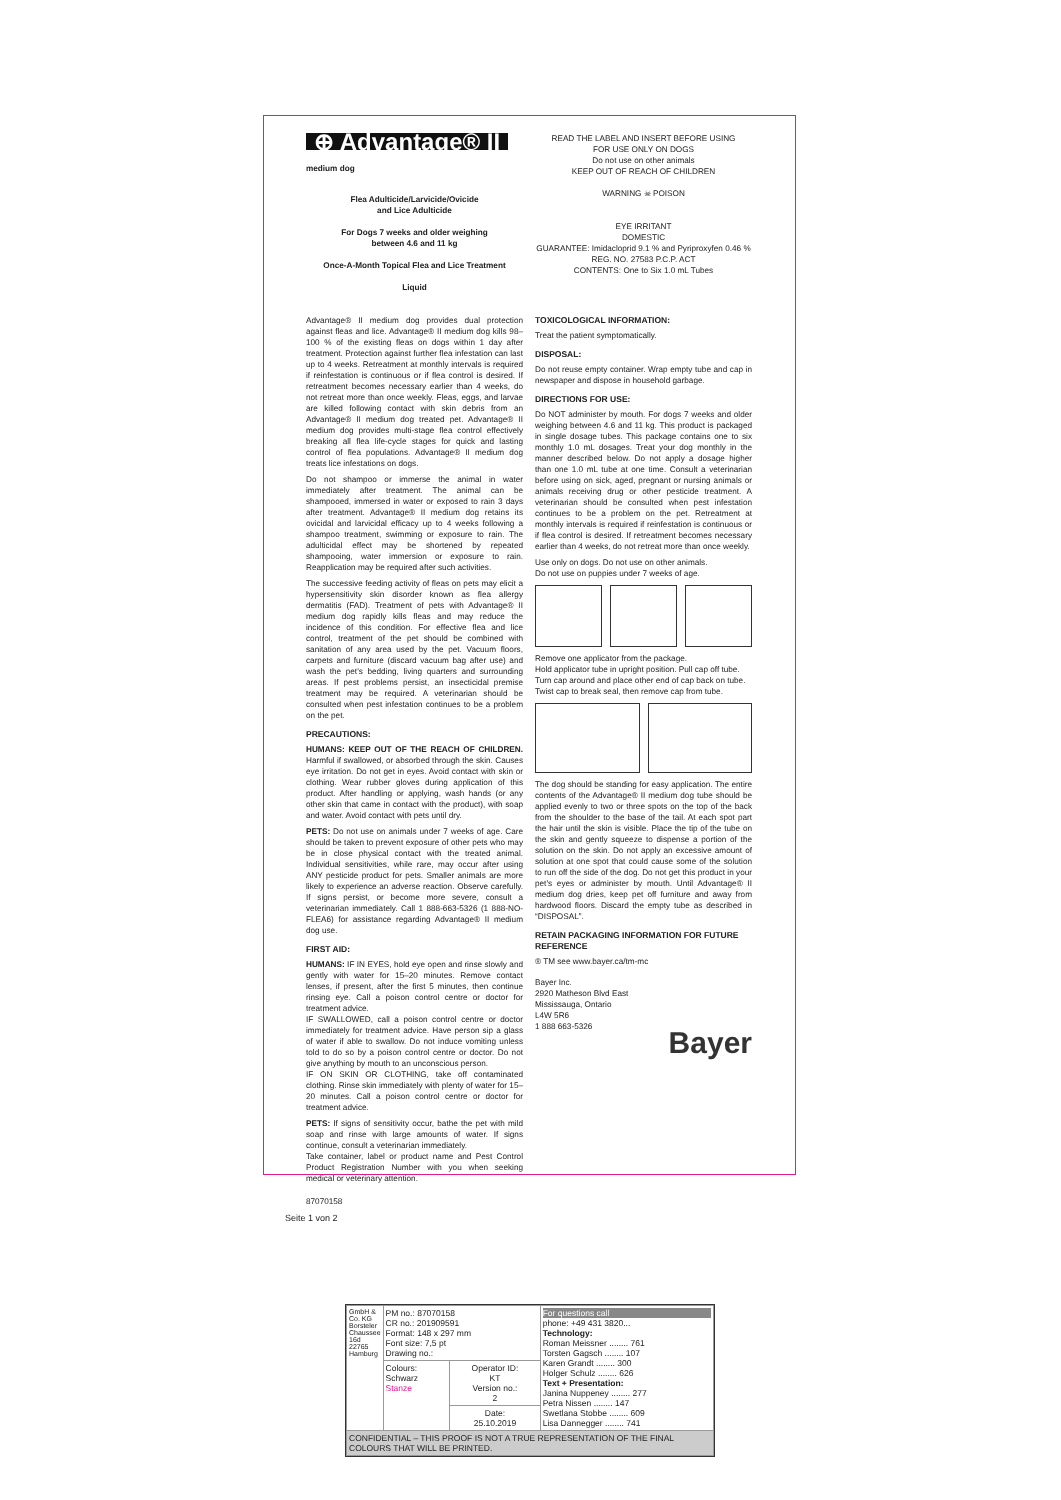⊕ Advantage® II
medium dog
Flea Adulticide/Larvicide/Ovicide
and Lice Adulticide
For Dogs 7 weeks and older weighing
between 4.6 and 11 kg
Once-A-Month Topical Flea and Lice Treatment
Liquid
READ THE LABEL AND INSERT BEFORE USING
FOR USE ONLY ON DOGS
Do not use on other animals
KEEP OUT OF REACH OF CHILDREN
WARNING ☠ POISON
EYE IRRITANT
DOMESTIC
GUARANTEE: Imidacloprid 9.1 % and Pyriproxyfen 0.46 %
REG. NO. 27583 P.C.P. ACT
CONTENTS: One to Six 1.0 mL Tubes
Advantage® II medium dog provides dual protection against fleas and lice. Advantage® II medium dog kills 98–100 % of the existing fleas on dogs within 1 day after treatment. Protection against further flea infestation can last up to 4 weeks. Retreatment at monthly intervals is required if reinfestation is continuous or if flea control is desired. If retreatment becomes necessary earlier than 4 weeks, do not retreat more than once weekly. Fleas, eggs, and larvae are killed following contact with skin debris from an Advantage® II medium dog treated pet. Advantage® II medium dog provides multi-stage flea control effectively breaking all flea life-cycle stages for quick and lasting control of flea populations. Advantage® II medium dog treats lice infestations on dogs.
Do not shampoo or immerse the animal in water immediately after treatment. The animal can be shampooed, immersed in water or exposed to rain 3 days after treatment. Advantage® II medium dog retains its ovicidal and larvicidal efficacy up to 4 weeks following a shampoo treatment, swimming or exposure to rain. The adulticidal effect may be shortened by repeated shampooing, water immersion or exposure to rain. Reapplication may be required after such activities.
The successive feeding activity of fleas on pets may elicit a hypersensitivity skin disorder known as flea allergy dermatitis (FAD). Treatment of pets with Advantage® II medium dog rapidly kills fleas and may reduce the incidence of this condition. For effective flea and lice control, treatment of the pet should be combined with sanitation of any area used by the pet. Vacuum floors, carpets and furniture (discard vacuum bag after use) and wash the pet's bedding, living quarters and surrounding areas. If pest problems persist, an insecticidal premise treatment may be required. A veterinarian should be consulted when pest infestation continues to be a problem on the pet.
PRECAUTIONS:
HUMANS: KEEP OUT OF THE REACH OF CHILDREN. Harmful if swallowed, or absorbed through the skin. Causes eye irritation. Do not get in eyes. Avoid contact with skin or clothing. Wear rubber gloves during application of this product. After handling or applying, wash hands (or any other skin that came in contact with the product), with soap and water. Avoid contact with pets until dry.
PETS: Do not use on animals under 7 weeks of age. Care should be taken to prevent exposure of other pets who may be in close physical contact with the treated animal. Individual sensitivities, while rare, may occur after using ANY pesticide product for pets. Smaller animals are more likely to experience an adverse reaction. Observe carefully. If signs persist, or become more severe, consult a veterinarian immediately. Call 1 888-663-5326 (1 888-NO-FLEA6) for assistance regarding Advantage® II medium dog use.
FIRST AID:
HUMANS: IF IN EYES, hold eye open and rinse slowly and gently with water for 15–20 minutes. Remove contact lenses, if present, after the first 5 minutes, then continue rinsing eye. Call a poison control centre or doctor for treatment advice.
IF SWALLOWED, call a poison control centre or doctor immediately for treatment advice. Have person sip a glass of water if able to swallow. Do not induce vomiting unless told to do so by a poison control centre or doctor. Do not give anything by mouth to an unconscious person.
IF ON SKIN OR CLOTHING, take off contaminated clothing. Rinse skin immediately with plenty of water for 15–20 minutes. Call a poison control centre or doctor for treatment advice.
PETS: If signs of sensitivity occur, bathe the pet with mild soap and rinse with large amounts of water. If signs continue, consult a veterinarian immediately.
Take container, label or product name and Pest Control Product Registration Number with you when seeking medical or veterinary attention.
87070158
TOXICOLOGICAL INFORMATION:
Treat the patient symptomatically.
DISPOSAL:
Do not reuse empty container. Wrap empty tube and cap in newspaper and dispose in household garbage.
DIRECTIONS FOR USE:
Do NOT administer by mouth. For dogs 7 weeks and older weighing between 4.6 and 11 kg. This product is packaged in single dosage tubes. This package contains one to six monthly 1.0 mL dosages. Treat your dog monthly in the manner described below. Do not apply a dosage higher than one 1.0 mL tube at one time. Consult a veterinarian before using on sick, aged, pregnant or nursing animals or animals receiving drug or other pesticide treatment. A veterinarian should be consulted when pest infestation continues to be a problem on the pet. Retreatment at monthly intervals is required if reinfestation is continuous or if flea control is desired. If retreatment becomes necessary earlier than 4 weeks, do not retreat more than once weekly.
Use only on dogs. Do not use on other animals.
Do not use on puppies under 7 weeks of age.
Remove one applicator from the package.
Hold applicator tube in upright position. Pull cap off tube.
Turn cap around and place other end of cap back on tube.
Twist cap to break seal, then remove cap from tube.
The dog should be standing for easy application. The entire contents of the Advantage® II medium dog tube should be applied evenly to two or three spots on the top of the back from the shoulder to the base of the tail. At each spot part the hair until the skin is visible. Place the tip of the tube on the skin and gently squeeze to dispense a portion of the solution on the skin. Do not apply an excessive amount of solution at one spot that could cause some of the solution to run off the side of the dog. Do not get this product in your pet's eyes or administer by mouth. Until Advantage® II medium dog dries, keep pet off furniture and away from hardwood floors. Discard the empty tube as described in “DISPOSAL”.
RETAIN PACKAGING INFORMATION FOR FUTURE REFERENCE
® TM see www.bayer.ca/tm-mc
Bayer Inc.
2920 Matheson Blvd East
Mississauga, Ontario
L4W 5R6
1 888 663-5326
Bayer
Seite 1 von 2
| GmbH & Co. KG Borsteler Chaussee 16d 22765 Hamburg | PM no.: 87070158 CR no.: 201909591 Format: 148 x 297 mm Font size: 7,5 pt Drawing no.: | | For questions call phone: +49 431 3820... Technology: Roman Meissner ........ 761 Torsten Gagsch ........ 107 Karen Grandt ........ 300 Holger Schulz ........ 626 Text + Presentation: Janina Nuppeney ........ 277 Petra Nissen ........ 147 Swetlana Stobbe ........ 609 Lisa Dannegger ........ 741 |
| | Colours: Schwarz Stanze | Operator ID: KT Version no.: 2 | |
| | | Date: 25.10.2019 | |
| CONFIDENTIAL – THIS PROOF IS NOT A TRUE REPRESENTATION OF THE FINAL COLOURS THAT WILL BE PRINTED. | | | |